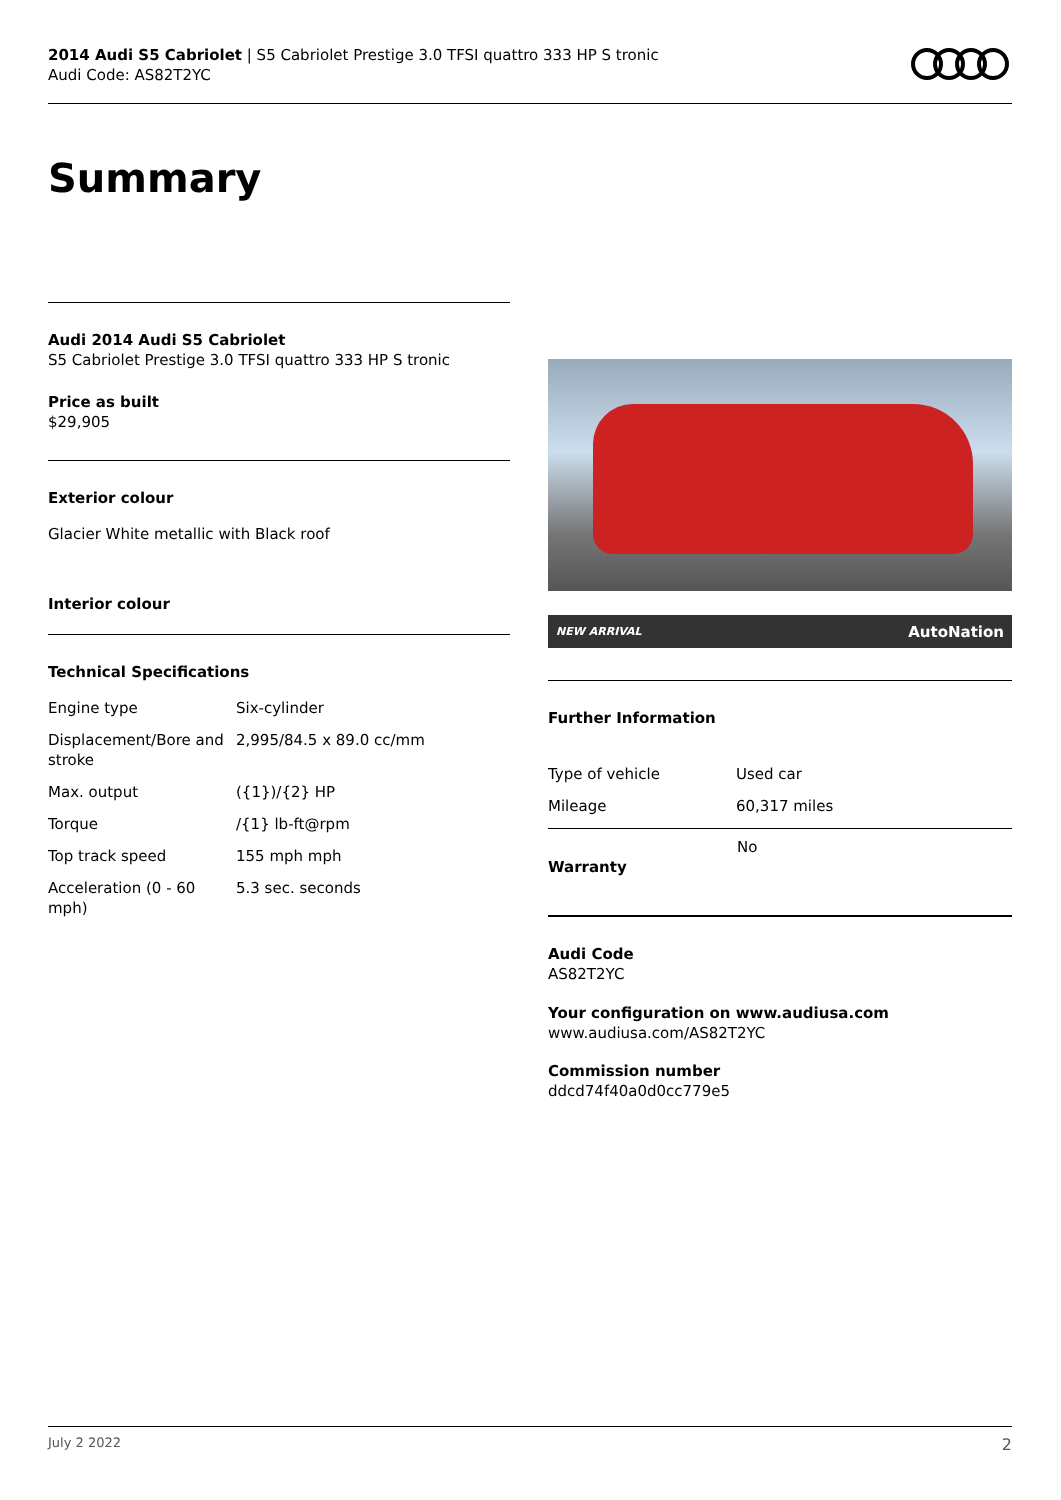2014 Audi S5 Cabriolet | S5 Cabriolet Prestige 3.0 TFSI quattro 333 HP S tronic
Audi Code: AS82T2YC
Summary
Audi 2014 Audi S5 Cabriolet
S5 Cabriolet Prestige 3.0 TFSI quattro 333 HP S tronic
Price as built
$29,905
Exterior colour
Glacier White metallic with Black roof
Interior colour
Technical Specifications
| Engine type | Six-cylinder |
| Displacement/Bore and stroke | 2,995/84.5 x 89.0 cc/mm |
| Max. output | ({1})/{2} HP |
| Torque | /{1} lb-ft@rpm |
| Top track speed | 155 mph mph |
| Acceleration (0 - 60 mph) | 5.3 sec. seconds |
NEW ARRIVAL AutoNation
Further Information
| Type of vehicle | Used car |
| Mileage | 60,317 miles |
Warranty
No
Audi Code
AS82T2YC
Your configuration on www.audiusa.com
www.audiusa.com/AS82T2YC
Commission number
ddcd74f40a0d0cc779e5
July 2 2022 2